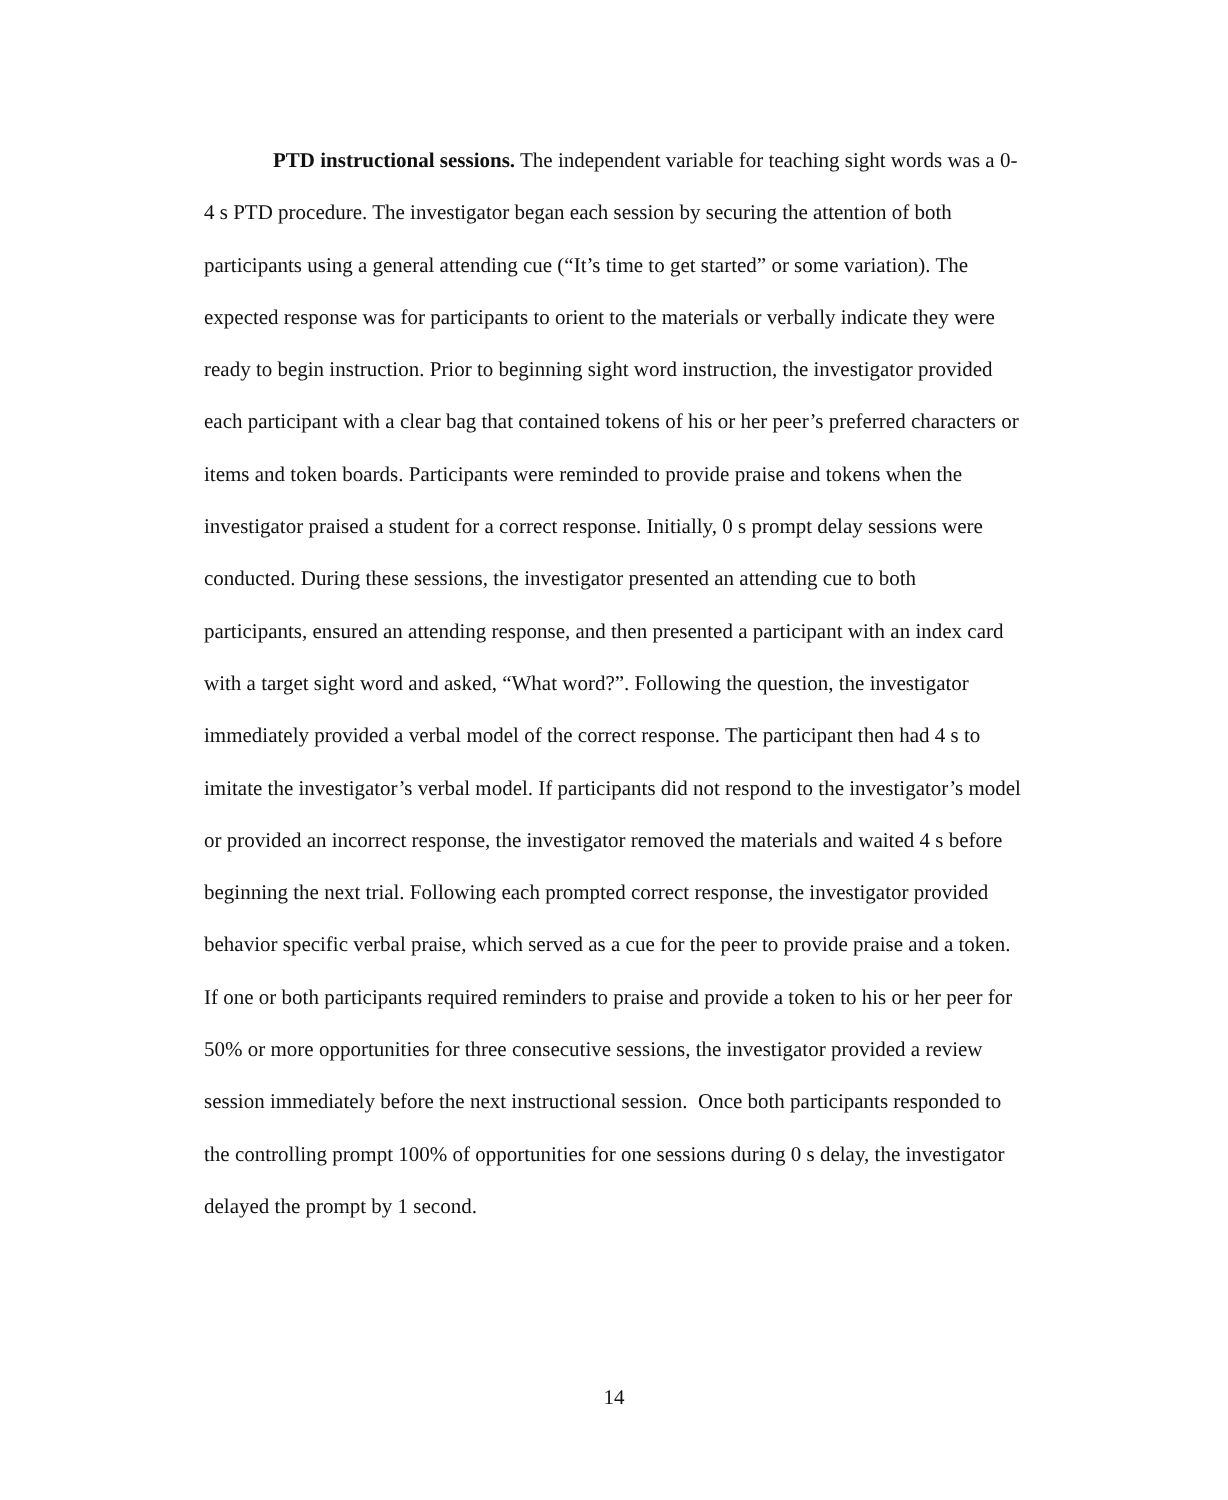PTD instructional sessions. The independent variable for teaching sight words was a 0-4 s PTD procedure. The investigator began each session by securing the attention of both participants using a general attending cue (“It’s time to get started” or some variation). The expected response was for participants to orient to the materials or verbally indicate they were ready to begin instruction. Prior to beginning sight word instruction, the investigator provided each participant with a clear bag that contained tokens of his or her peer’s preferred characters or items and token boards. Participants were reminded to provide praise and tokens when the investigator praised a student for a correct response. Initially, 0 s prompt delay sessions were conducted. During these sessions, the investigator presented an attending cue to both participants, ensured an attending response, and then presented a participant with an index card with a target sight word and asked, “What word?”. Following the question, the investigator immediately provided a verbal model of the correct response. The participant then had 4 s to imitate the investigator’s verbal model. If participants did not respond to the investigator’s model or provided an incorrect response, the investigator removed the materials and waited 4 s before beginning the next trial. Following each prompted correct response, the investigator provided behavior specific verbal praise, which served as a cue for the peer to provide praise and a token. If one or both participants required reminders to praise and provide a token to his or her peer for 50% or more opportunities for three consecutive sessions, the investigator provided a review session immediately before the next instructional session. Once both participants responded to the controlling prompt 100% of opportunities for one sessions during 0 s delay, the investigator delayed the prompt by 1 second.
14